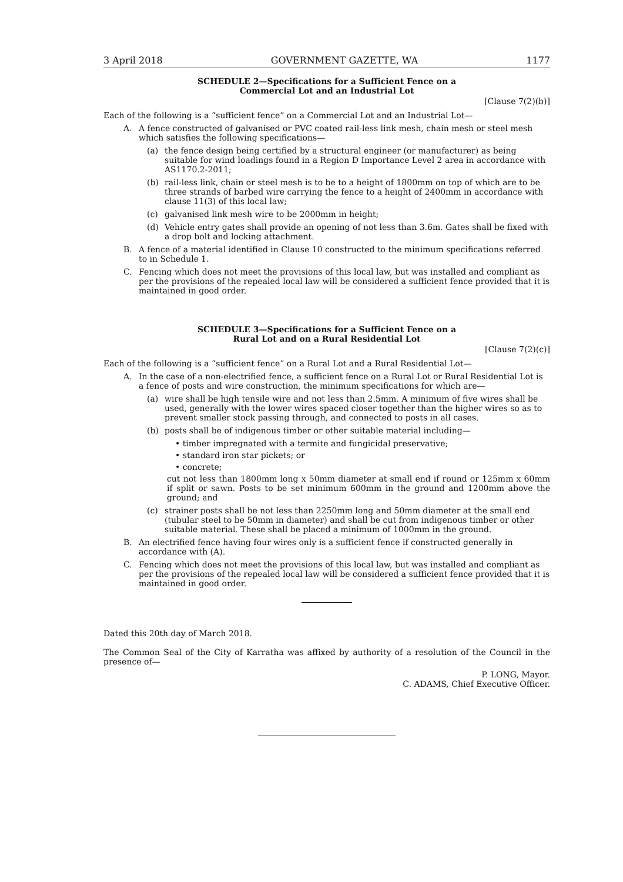3 April 2018 GOVERNMENT GAZETTE, WA 1177
SCHEDULE 2—Specifications for a Sufficient Fence on a
Commercial Lot and an Industrial Lot
[Clause 7(2)(b)]
Each of the following is a “sufficient fence” on a Commercial Lot and an Industrial Lot—
A. A fence constructed of galvanised or PVC coated rail-less link mesh, chain mesh or steel mesh which satisfies the following specifications—
(a) the fence design being certified by a structural engineer (or manufacturer) as being suitable for wind loadings found in a Region D Importance Level 2 area in accordance with AS1170.2-2011;
(b) rail-less link, chain or steel mesh is to be to a height of 1800mm on top of which are to be three strands of barbed wire carrying the fence to a height of 2400mm in accordance with clause 11(3) of this local law;
(c) galvanised link mesh wire to be 2000mm in height;
(d) Vehicle entry gates shall provide an opening of not less than 3.6m. Gates shall be fixed with a drop bolt and locking attachment.
B. A fence of a material identified in Clause 10 constructed to the minimum specifications referred to in Schedule 1.
C. Fencing which does not meet the provisions of this local law, but was installed and compliant as per the provisions of the repealed local law will be considered a sufficient fence provided that it is maintained in good order.
SCHEDULE 3—Specifications for a Sufficient Fence on a
Rural Lot and on a Rural Residential Lot
[Clause 7(2)(c)]
Each of the following is a “sufficient fence” on a Rural Lot and a Rural Residential Lot—
A. In the case of a non-electrified fence, a sufficient fence on a Rural Lot or Rural Residential Lot is a fence of posts and wire construction, the minimum specifications for which are—
(a) wire shall be high tensile wire and not less than 2.5mm. A minimum of five wires shall be used, generally with the lower wires spaced closer together than the higher wires so as to prevent smaller stock passing through, and connected to posts in all cases.
(b) posts shall be of indigenous timber or other suitable material including—
• timber impregnated with a termite and fungicidal preservative;
• standard iron star pickets; or
• concrete;
cut not less than 1800mm long x 50mm diameter at small end if round or 125mm x 60mm if split or sawn. Posts to be set minimum 600mm in the ground and 1200mm above the ground; and
(c) strainer posts shall be not less than 2250mm long and 50mm diameter at the small end (tubular steel to be 50mm in diameter) and shall be cut from indigenous timber or other suitable material. These shall be placed a minimum of 1000mm in the ground.
B. An electrified fence having four wires only is a sufficient fence if constructed generally in accordance with (A).
C. Fencing which does not meet the provisions of this local law, but was installed and compliant as per the provisions of the repealed local law will be considered a sufficient fence provided that it is maintained in good order.
Dated this 20th day of March 2018.
The Common Seal of the City of Karratha was affixed by authority of a resolution of the Council in the presence of—
P. LONG, Mayor.
C. ADAMS, Chief Executive Officer.